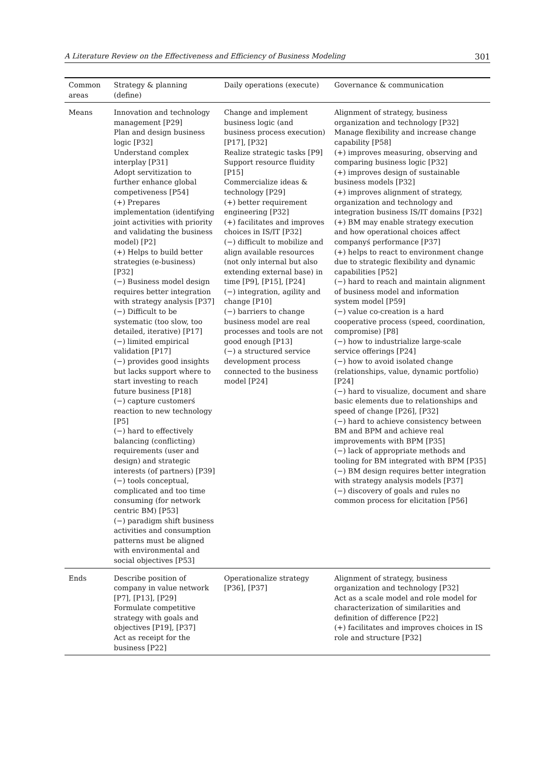A Literature Review on the Effectiveness and Efficiency of Business Modeling 301
| Common areas | Strategy & planning (define) | Daily operations (execute) | Governance & communication |
| --- | --- | --- | --- |
| Means | Innovation and technology management [P29] Plan and design business logic [P32] Understand complex interplay [P31] Adopt servitization to further enhance global competiveness [P54] (+) Prepares implementation (identifying joint activities with priority and validating the business model) [P2] (+) Helps to build better strategies (e-business) [P32] (−) Business model design requires better integration with strategy analysis [P37] (−) Difficult to be systematic (too slow, too detailed, iterative) [P17] (−) limited empirical validation [P17] (−) provides good insights but lacks support where to start investing to reach future business [P18] (−) capture customerś reaction to new technology [P5] (−) hard to effectively balancing (conflicting) requirements (user and design) and strategic interests (of partners) [P39] (−) tools conceptual, complicated and too time consuming (for network centric BM) [P53] (−) paradigm shift business activities and consumption patterns must be aligned with environmental and social objectives [P53] | Change and implement business logic (and business process execution) [P17], [P32] Realize strategic tasks [P9] Support resource fluidity [P15] Commercialize ideas & technology [P29] (+) better requirement engineering [P32] (+) facilitates and improves choices in IS/IT [P32] (−) difficult to mobilize and align available resources (not only internal but also extending external base) in time [P9], [P15], [P24] (−) integration, agility and change [P10] (−) barriers to change business model are real processes and tools are not good enough [P13] (−) a structured service development process connected to the business model [P24] | Alignment of strategy, business organization and technology [P32] Manage flexibility and increase change capability [P58] (+) improves measuring, observing and comparing business logic [P32] (+) improves design of sustainable business models [P32] (+) improves alignment of strategy, organization and technology and integration business IS/IT domains [P32] (+) BM may enable strategy execution and how operational choices affect companyś performance [P37] (+) helps to react to environment change due to strategic flexibility and dynamic capabilities [P52] (−) hard to reach and maintain alignment of business model and information system model [P59] (−) value co-creation is a hard cooperative process (speed, coordination, compromise) [P8] (−) how to industrialize large-scale service offerings [P24] (−) how to avoid isolated change (relationships, value, dynamic portfolio) [P24] (−) hard to visualize, document and share basic elements due to relationships and speed of change [P26], [P32] (−) hard to achieve consistency between BM and BPM and achieve real improvements with BPM [P35] (−) lack of appropriate methods and tooling for BM integrated with BPM [P35] (−) BM design requires better integration with strategy analysis models [P37] (−) discovery of goals and rules no common process for elicitation [P56] |
| Ends | Describe position of company in value network [P7], [P13], [P29] Formulate competitive strategy with goals and objectives [P19], [P37] Act as receipt for the business [P22] | Operationalize strategy [P36], [P37] | Alignment of strategy, business organization and technology [P32] Act as a scale model and role model for characterization of similarities and definition of difference [P22] (+) facilitates and improves choices in IS role and structure [P32] |